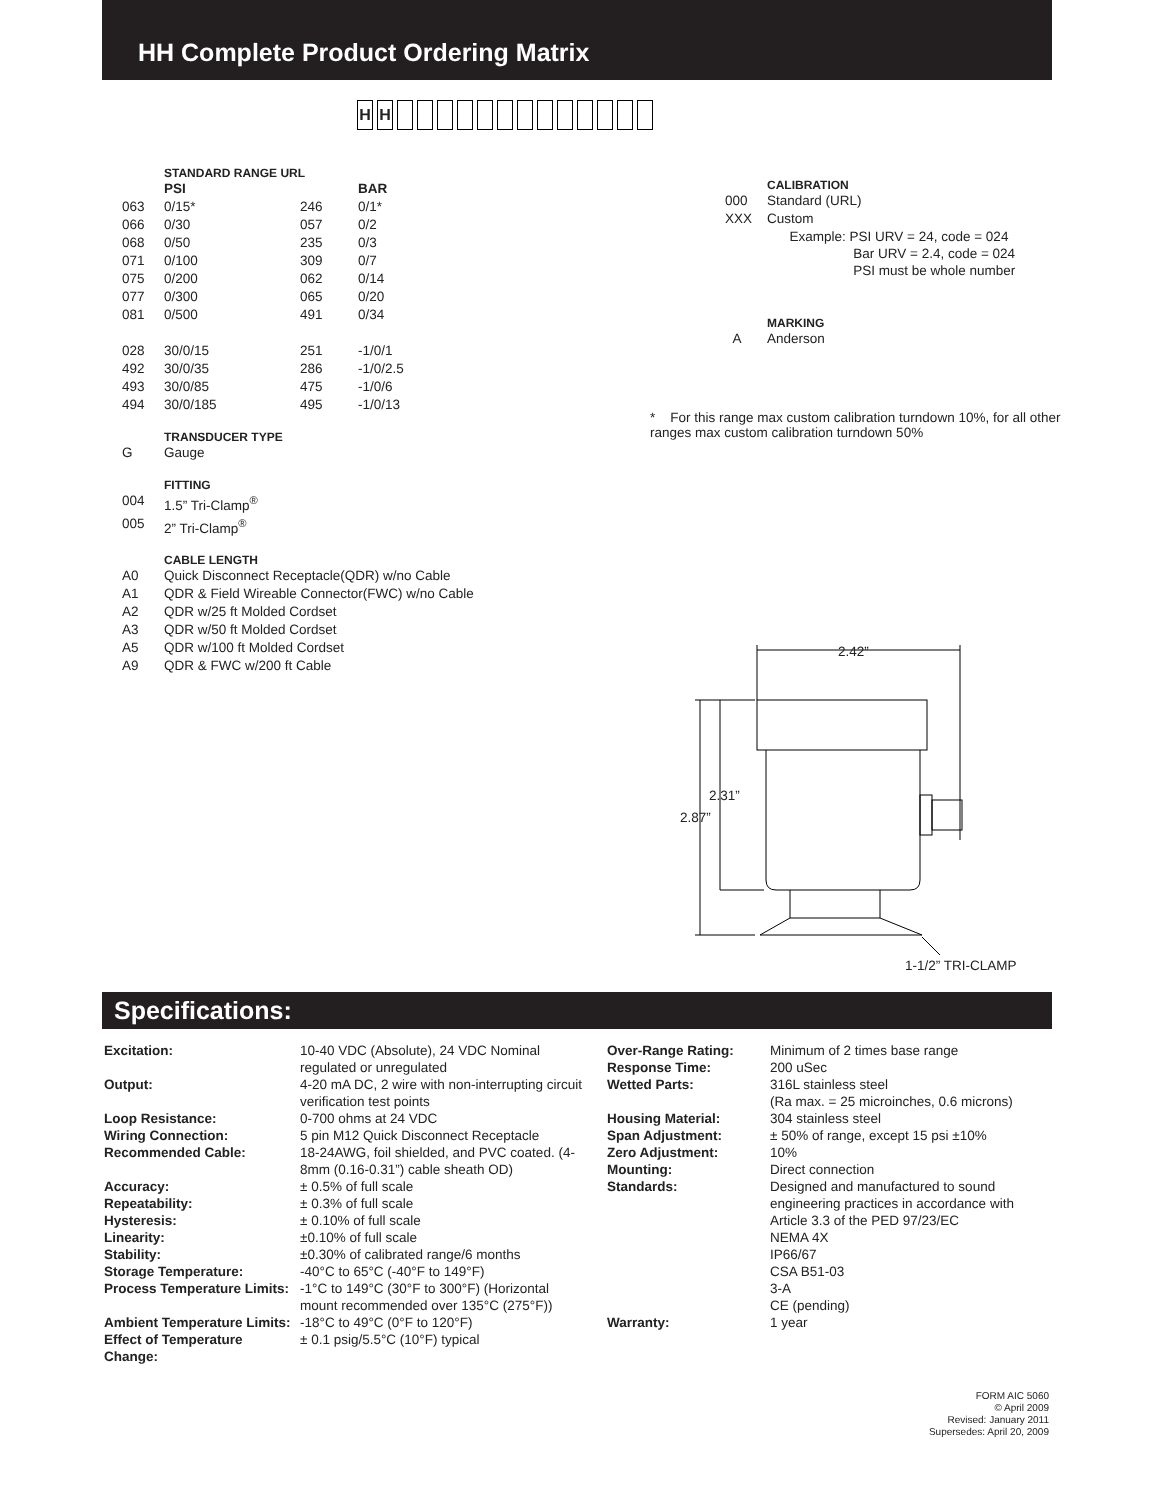HH Complete Product Ordering Matrix
HH
STANDARD RANGE URL
| | PSI | | BAR |
| 063 | 0/15* | 246 | 0/1* |
| 066 | 0/30 | 057 | 0/2 |
| 068 | 0/50 | 235 | 0/3 |
| 071 | 0/100 | 309 | 0/7 |
| 075 | 0/200 | 062 | 0/14 |
| 077 | 0/300 | 065 | 0/20 |
| 081 | 0/500 | 491 | 0/34 |
| 028 | 30/0/15 | 251 | -1/0/1 |
| 492 | 30/0/35 | 286 | -1/0/2.5 |
| 493 | 30/0/85 | 475 | -1/0/6 |
| 494 | 30/0/185 | 495 | -1/0/13 |
TRANSDUCER TYPE
| G | Gauge |
FITTING
| 004 | 1.5” Tri-Clamp<sup>®</sup> |
| 005 | 2” Tri-Clamp<sup>®</sup> |
CABLE LENGTH
| A0 | Quick Disconnect Receptacle(QDR) w/no Cable |
| A1 | QDR & Field Wireable Connector(FWC) w/no Cable |
| A2 | QDR w/25 ft Molded Cordset |
| A3 | QDR w/50 ft Molded Cordset |
| A5 | QDR w/100 ft Molded Cordset |
| A9 | QDR & FWC w/200 ft Cable |
CALIBRATION
| 000 | Standard (URL) |
| XXX | Custom |
| | Example: PSI URV = 24, code = 024 Bar URV = 2.4, code = 024 PSI must be whole number |
MARKING
| A | Anderson |
* For this range max custom calibration turndown 10%, for all other ranges max custom calibration turndown 50%
2.42”
2.31”
2.87”
1-1/2” TRI-CLAMP
Specifications:
| Excitation: | 10-40 VDC (Absolute), 24 VDC Nominal regulated or unregulated |
| Output: | 4-20 mA DC, 2 wire with non-interrupting circuit verification test points |
| Loop Resistance: | 0-700 ohms at 24 VDC |
| Wiring Connection: | 5 pin M12 Quick Disconnect Receptacle |
| Recommended Cable: | 18-24AWG, foil shielded, and PVC coated. (4-8mm (0.16-0.31”) cable sheath OD) |
| Accuracy: | ± 0.5% of full scale |
| Repeatability: | ± 0.3% of full scale |
| Hysteresis: | ± 0.10% of full scale |
| Linearity: | ±0.10% of full scale |
| Stability: | ±0.30% of calibrated range/6 months |
| Storage Temperature: | -40°C to 65°C (-40°F to 149°F) |
| Process Temperature Limits: | -1°C to 149°C (30°F to 300°F) (Horizontal mount recommended over 135°C (275°F)) |
| Ambient Temperature Limits: | -18°C to 49°C (0°F to 120°F) |
| Effect of Temperature Change: | ± 0.1 psig/5.5°C (10°F) typical |
| Over-Range Rating: | Minimum of 2 times base range |
| Response Time: | 200 uSec |
| Wetted Parts: | 316L stainless steel (Ra max. = 25 microinches, 0.6 microns) |
| Housing Material: | 304 stainless steel |
| Span Adjustment: | ± 50% of range, except 15 psi ±10% |
| Zero Adjustment: | 10% |
| Mounting: | Direct connection |
| Standards: | Designed and manufactured to sound engineering practices in accordance with Article 3.3 of the PED 97/23/EC NEMA 4X IP66/67 CSA B51-03 3-A CE (pending) |
| Warranty: | 1 year |
FORM AIC 5060
© April 2009
Revised: January 2011
Supersedes: April 20, 2009